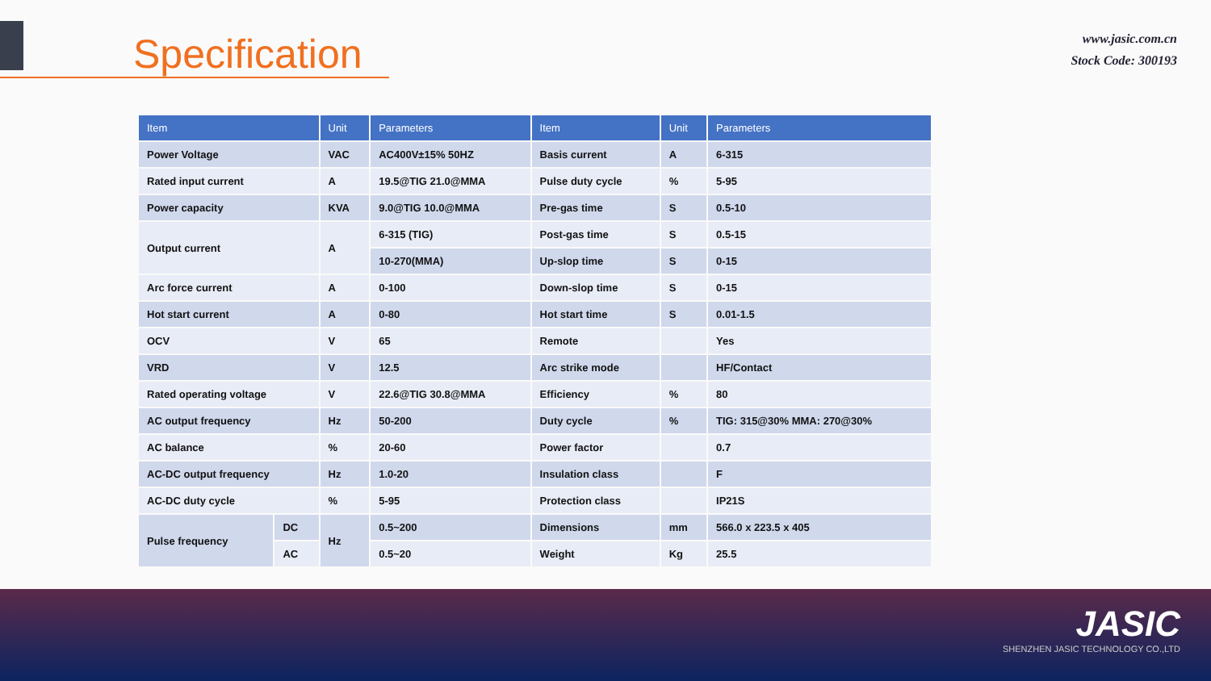Specification
www.jasic.com.cn
Stock Code: 300193
| Item | | Unit | Parameters | Item | Unit | Parameters |
| --- | --- | --- | --- | --- | --- | --- |
| Power Voltage | | VAC | AC400V±15% 50HZ | Basis current | A | 6-315 |
| Rated input current | | A | 19.5@TIG 21.0@MMA | Pulse duty cycle | % | 5-95 |
| Power capacity | | KVA | 9.0@TIG 10.0@MMA | Pre-gas time | S | 0.5-10 |
| Output current | | A | 6-315 (TIG) | Post-gas time | S | 0.5-15 |
| | | | 10-270(MMA) | Up-slop time | S | 0-15 |
| Arc force current | | A | 0-100 | Down-slop time | S | 0-15 |
| Hot start current | | A | 0-80 | Hot start time | S | 0.01-1.5 |
| OCV | | V | 65 | Remote | | Yes |
| VRD | | V | 12.5 | Arc strike mode | | HF/Contact |
| Rated operating voltage | | V | 22.6@TIG 30.8@MMA | Efficiency | % | 80 |
| AC output frequency | | Hz | 50-200 | Duty cycle | % | TIG: 315@30% MMA: 270@30% |
| AC balance | | % | 20-60 | Power factor | | 0.7 |
| AC-DC output frequency | | Hz | 1.0-20 | Insulation class | | F |
| AC-DC duty cycle | | % | 5-95 | Protection class | | IP21S |
| Pulse frequency | DC | Hz | 0.5~200 | Dimensions | mm | 566.0 x 223.5 x 405 |
| | AC | | 0.5~20 | Weight | Kg | 25.5 |
JASIC
SHENZHEN JASIC TECHNOLOGY CO.,LTD